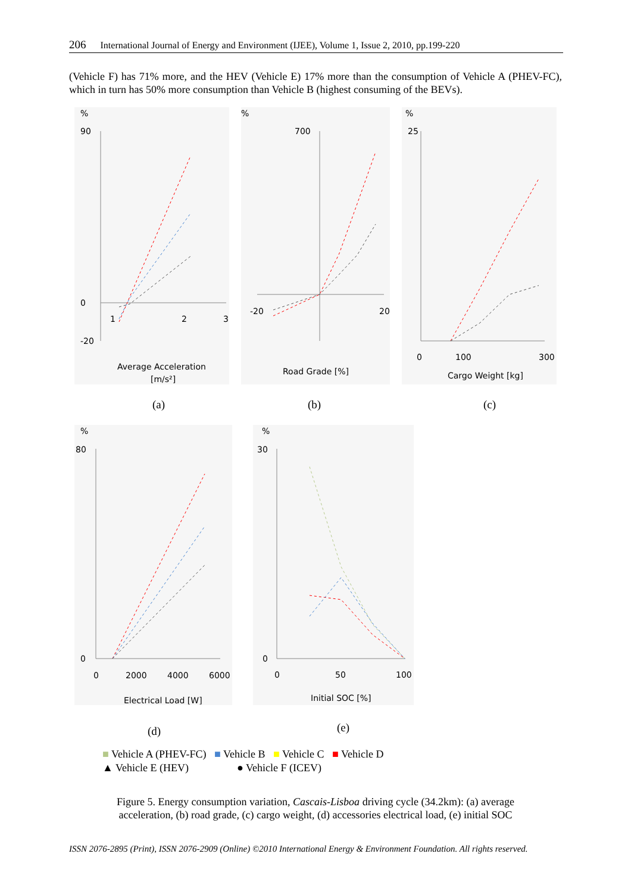206 International Journal of Energy and Environment (IJEE), Volume 1, Issue 2, 2010, pp.199-220
(Vehicle F) has 71% more, and the HEV (Vehicle E) 17% more than the consumption of Vehicle A (PHEV-FC), which in turn has 50% more consumption than Vehicle B (highest consuming of the BEVs).
%
%
%
90
0
-20
1
2
3
700
-20
20
25
0
100
300
Average Acceleration
[m/s²]
Road Grade [%]
Cargo Weight [kg]
(a) (b) (c)
%
%
80
0
0
2000
4000
6000
30
0
0
50
100
Electrical Load [W]
Initial SOC [%]
(d) (e)
■ Vehicle A (PHEV-FC) ■ Vehicle B ■ Vehicle C ■ Vehicle D
▲ Vehicle E (HEV) ● Vehicle F (ICEV)
Figure 5. Energy consumption variation, Cascais-Lisboa driving cycle (34.2km): (a) average acceleration, (b) road grade, (c) cargo weight, (d) accessories electrical load, (e) initial SOC
ISSN 2076-2895 (Print), ISSN 2076-2909 (Online) ©2010 International Energy & Environment Foundation. All rights reserved.